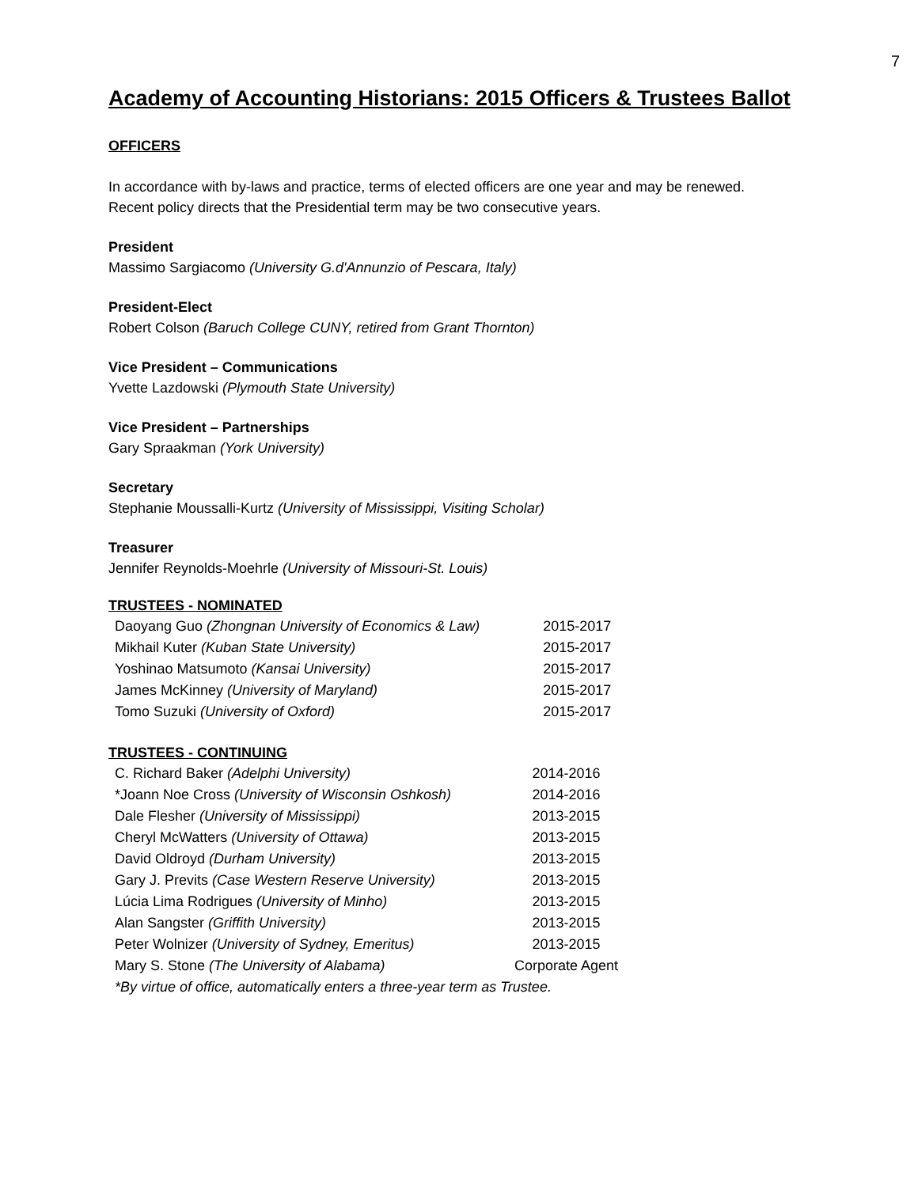7
Academy of Accounting Historians: 2015 Officers & Trustees Ballot
OFFICERS
In accordance with by-laws and practice, terms of elected officers are one year and may be renewed. Recent policy directs that the Presidential term may be two consecutive years.
President
Massimo Sargiacomo (University G.d'Annunzio of Pescara, Italy)
President-Elect
Robert Colson (Baruch College CUNY, retired from Grant Thornton)
Vice President – Communications
Yvette Lazdowski (Plymouth State University)
Vice President – Partnerships
Gary Spraakman (York University)
Secretary
Stephanie Moussalli-Kurtz (University of Mississippi, Visiting Scholar)
Treasurer
Jennifer Reynolds-Moehrle (University of Missouri-St. Louis)
TRUSTEES - NOMINATED
| Daoyang Guo (Zhongnan University of Economics & Law) | 2015-2017 |
| Mikhail Kuter (Kuban State University) | 2015-2017 |
| Yoshinao Matsumoto (Kansai University) | 2015-2017 |
| James McKinney (University of Maryland) | 2015-2017 |
| Tomo Suzuki (University of Oxford) | 2015-2017 |
TRUSTEES - CONTINUING
| C. Richard Baker (Adelphi University) | 2014-2016 |
| *Joann Noe Cross (University of Wisconsin Oshkosh) | 2014-2016 |
| Dale Flesher (University of Mississippi) | 2013-2015 |
| Cheryl McWatters (University of Ottawa) | 2013-2015 |
| David Oldroyd (Durham University) | 2013-2015 |
| Gary J. Previts (Case Western Reserve University) | 2013-2015 |
| Lúcia Lima Rodrigues (University of Minho) | 2013-2015 |
| Alan Sangster (Griffith University) | 2013-2015 |
| Peter Wolnizer (University of Sydney, Emeritus) | 2013-2015 |
| Mary S. Stone (The University of Alabama) | Corporate Agent |
| *By virtue of office, automatically enters a three-year term as Trustee. | |